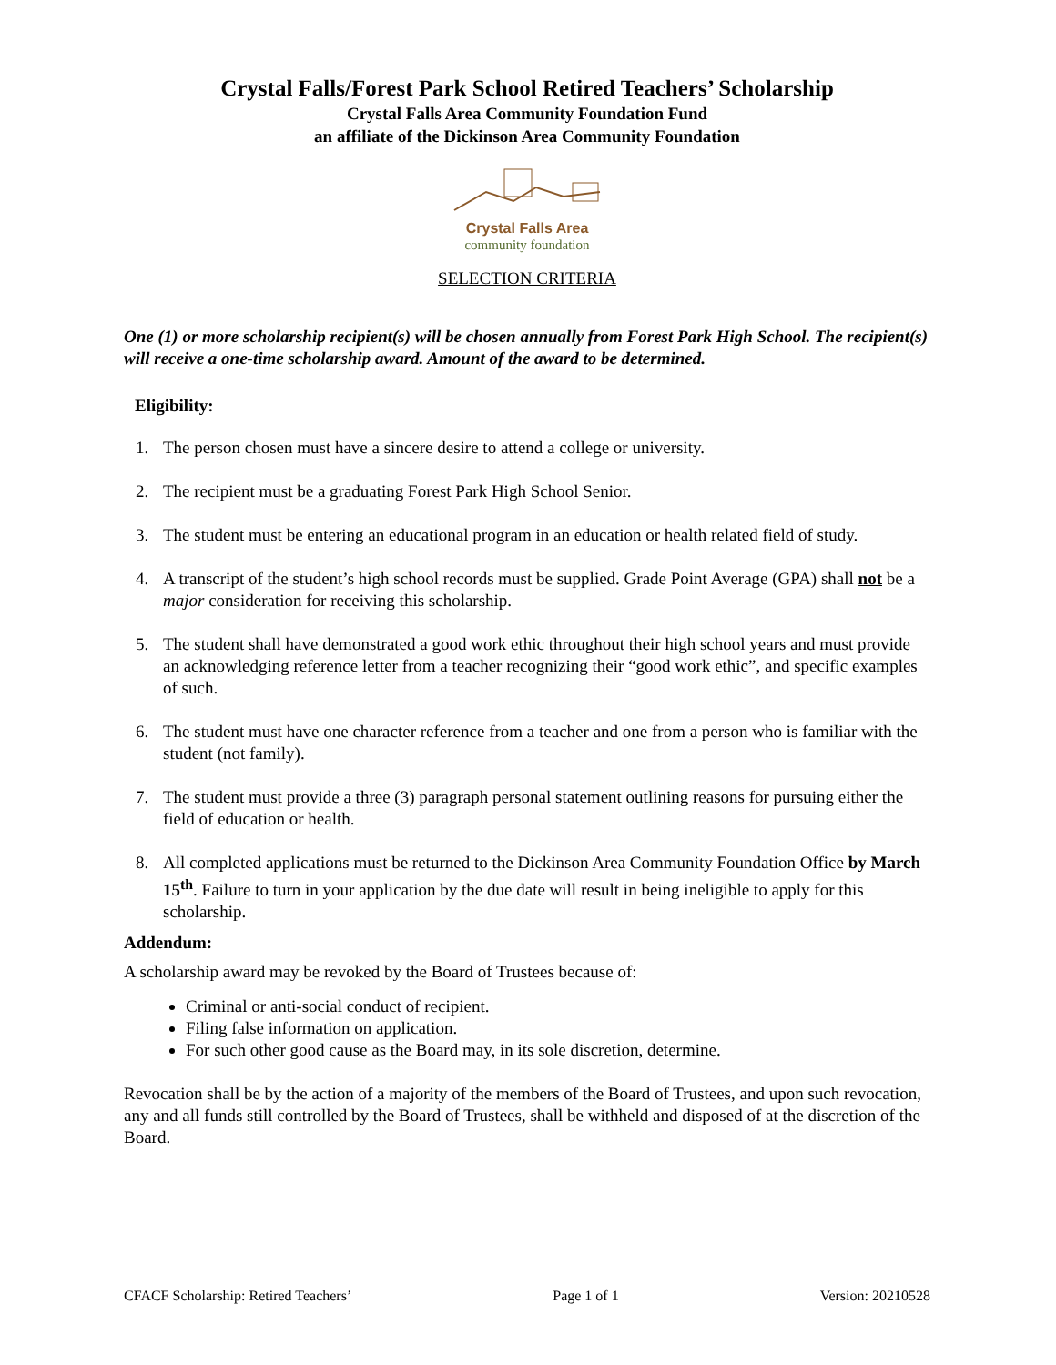Crystal Falls/Forest Park School Retired Teachers’ Scholarship
Crystal Falls Area Community Foundation Fund
an affiliate of the Dickinson Area Community Foundation
Crystal Falls Area
community foundation
SELECTION CRITERIA
One (1) or more scholarship recipient(s) will be chosen annually from Forest Park High School. The recipient(s) will receive a one-time scholarship award. Amount of the award to be determined.
Eligibility:
1. The person chosen must have a sincere desire to attend a college or university.
2. The recipient must be a graduating Forest Park High School Senior.
3. The student must be entering an educational program in an education or health related field of study.
4. A transcript of the student’s high school records must be supplied. Grade Point Average (GPA) shall not be a major consideration for receiving this scholarship.
5. The student shall have demonstrated a good work ethic throughout their high school years and must provide an acknowledging reference letter from a teacher recognizing their “good work ethic”, and specific examples of such.
6. The student must have one character reference from a teacher and one from a person who is familiar with the student (not family).
7. The student must provide a three (3) paragraph personal statement outlining reasons for pursuing either the field of education or health.
8. All completed applications must be returned to the Dickinson Area Community Foundation Office by March 15<sup>th</sup>. Failure to turn in your application by the due date will result in being ineligible to apply for this scholarship.
Addendum:
A scholarship award may be revoked by the Board of Trustees because of:
Criminal or anti-social conduct of recipient.
Filing false information on application.
For such other good cause as the Board may, in its sole discretion, determine.
Revocation shall be by the action of a majority of the members of the Board of Trustees, and upon such revocation, any and all funds still controlled by the Board of Trustees, shall be withheld and disposed of at the discretion of the Board.
CFACF Scholarship: Retired Teachers’ Page 1 of 1 Version: 20210528